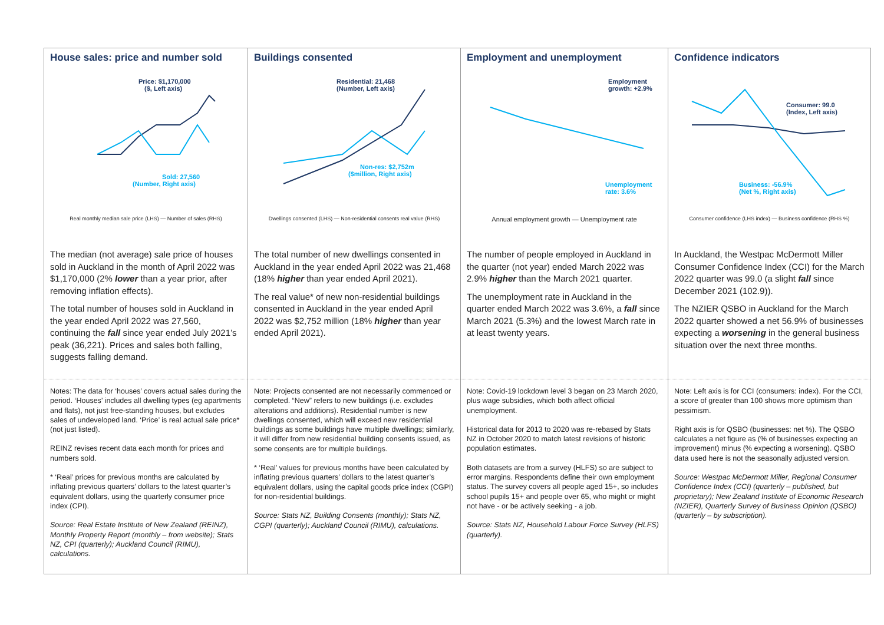House sales: price and number sold
Price: $1,170,000
($, Left axis)
Sold: 27,560
(Number, Right axis)
Real monthly median sale price (LHS) — Number of sales (RHS)
Buildings consented
Residential: 21,468
(Number, Left axis)
Non-res: $2,752m
($million, Right axis)
Dwellings consented (LHS) — Non-residential consents real value (RHS)
Employment and unemployment
Employment
growth: +2.9%
Unemployment
rate: 3.6%
Annual employment growth — Unemployment rate
Confidence indicators
Consumer: 99.0
(Index, Left axis)
Business: -56.9%
(Net %, Right axis)
Consumer confidence (LHS index) — Business confidence (RHS %)
The median (not average) sale price of houses sold in Auckland in the month of April 2022 was $1,170,000 (2% lower than a year prior, after removing inflation effects).
The total number of houses sold in Auckland in the year ended April 2022 was 27,560, continuing the fall since year ended July 2021’s peak (36,221). Prices and sales both falling, suggests falling demand.
The total number of new dwellings consented in Auckland in the year ended April 2022 was 21,468 (18% higher than year ended April 2021).
The real value* of new non-residential buildings consented in Auckland in the year ended April 2022 was $2,752 million (18% higher than year ended April 2021).
The number of people employed in Auckland in the quarter (not year) ended March 2022 was 2.9% higher than the March 2021 quarter.
The unemployment rate in Auckland in the quarter ended March 2022 was 3.6%, a fall since March 2021 (5.3%) and the lowest March rate in at least twenty years.
In Auckland, the Westpac McDermott Miller Consumer Confidence Index (CCI) for the March 2022 quarter was 99.0 (a slight fall since December 2021 (102.9)).
The NZIER QSBO in Auckland for the March 2022 quarter showed a net 56.9% of businesses expecting a worsening in the general business situation over the next three months.
Notes: The data for ‘houses’ covers actual sales during the period. ‘Houses’ includes all dwelling types (eg apartments and flats), not just free-standing houses, but excludes sales of undeveloped land. ‘Price’ is real actual sale price* (not just listed).
REINZ revises recent data each month for prices and numbers sold.
* ‘Real’ prices for previous months are calculated by inflating previous quarters’ dollars to the latest quarter’s equivalent dollars, using the quarterly consumer price index (CPI).
Source: Real Estate Institute of New Zealand (REINZ), Monthly Property Report (monthly – from website); Stats NZ, CPI (quarterly); Auckland Council (RIMU), calculations.
Note: Projects consented are not necessarily commenced or completed. “New” refers to new buildings (i.e. excludes alterations and additions). Residential number is new dwellings consented, which will exceed new residential buildings as some buildings have multiple dwellings; similarly, it will differ from new residential building consents issued, as some consents are for multiple buildings.
* ‘Real’ values for previous months have been calculated by inflating previous quarters’ dollars to the latest quarter’s equivalent dollars, using the capital goods price index (CGPI) for non-residential buildings.
Source: Stats NZ, Building Consents (monthly); Stats NZ, CGPI (quarterly); Auckland Council (RIMU), calculations.
Note: Covid-19 lockdown level 3 began on 23 March 2020, plus wage subsidies, which both affect official unemployment.
Historical data for 2013 to 2020 was re-rebased by Stats NZ in October 2020 to match latest revisions of historic population estimates.
Both datasets are from a survey (HLFS) so are subject to error margins. Respondents define their own employment status. The survey covers all people aged 15+, so includes school pupils 15+ and people over 65, who might or might not have - or be actively seeking - a job.
Source: Stats NZ, Household Labour Force Survey (HLFS) (quarterly).
Note: Left axis is for CCI (consumers: index). For the CCI, a score of greater than 100 shows more optimism than pessimism.
Right axis is for QSBO (businesses: net %). The QSBO calculates a net figure as (% of businesses expecting an improvement) minus (% expecting a worsening). QSBO data used here is not the seasonally adjusted version.
Source: Westpac McDermott Miller, Regional Consumer Confidence Index (CCI) (quarterly – published, but proprietary); New Zealand Institute of Economic Research (NZIER), Quarterly Survey of Business Opinion (QSBO) (quarterly – by subscription).